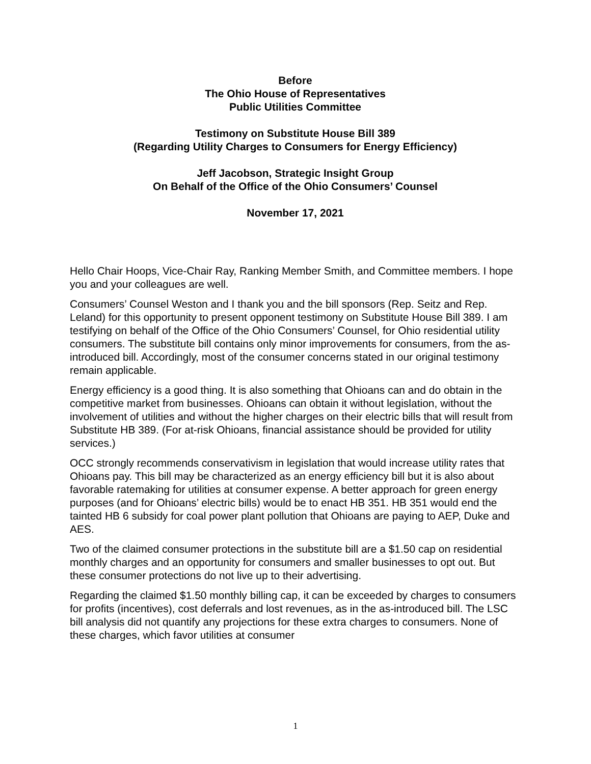Before
The Ohio House of Representatives
Public Utilities Committee
Testimony on Substitute House Bill 389
(Regarding Utility Charges to Consumers for Energy Efficiency)
Jeff Jacobson, Strategic Insight Group
On Behalf of the Office of the Ohio Consumers’ Counsel
November 17, 2021
Hello Chair Hoops, Vice-Chair Ray, Ranking Member Smith, and Committee members. I hope you and your colleagues are well.
Consumers’ Counsel Weston and I thank you and the bill sponsors (Rep. Seitz and Rep. Leland) for this opportunity to present opponent testimony on Substitute House Bill 389. I am testifying on behalf of the Office of the Ohio Consumers’ Counsel, for Ohio residential utility consumers. The substitute bill contains only minor improvements for consumers, from the as-introduced bill. Accordingly, most of the consumer concerns stated in our original testimony remain applicable.
Energy efficiency is a good thing. It is also something that Ohioans can and do obtain in the competitive market from businesses. Ohioans can obtain it without legislation, without the involvement of utilities and without the higher charges on their electric bills that will result from Substitute HB 389. (For at-risk Ohioans, financial assistance should be provided for utility services.)
OCC strongly recommends conservativism in legislation that would increase utility rates that Ohioans pay. This bill may be characterized as an energy efficiency bill but it is also about favorable ratemaking for utilities at consumer expense. A better approach for green energy purposes (and for Ohioans’ electric bills) would be to enact HB 351. HB 351 would end the tainted HB 6 subsidy for coal power plant pollution that Ohioans are paying to AEP, Duke and AES.
Two of the claimed consumer protections in the substitute bill are a $1.50 cap on residential monthly charges and an opportunity for consumers and smaller businesses to opt out. But these consumer protections do not live up to their advertising.
Regarding the claimed $1.50 monthly billing cap, it can be exceeded by charges to consumers for profits (incentives), cost deferrals and lost revenues, as in the as-introduced bill. The LSC bill analysis did not quantify any projections for these extra charges to consumers. None of these charges, which favor utilities at consumer
1